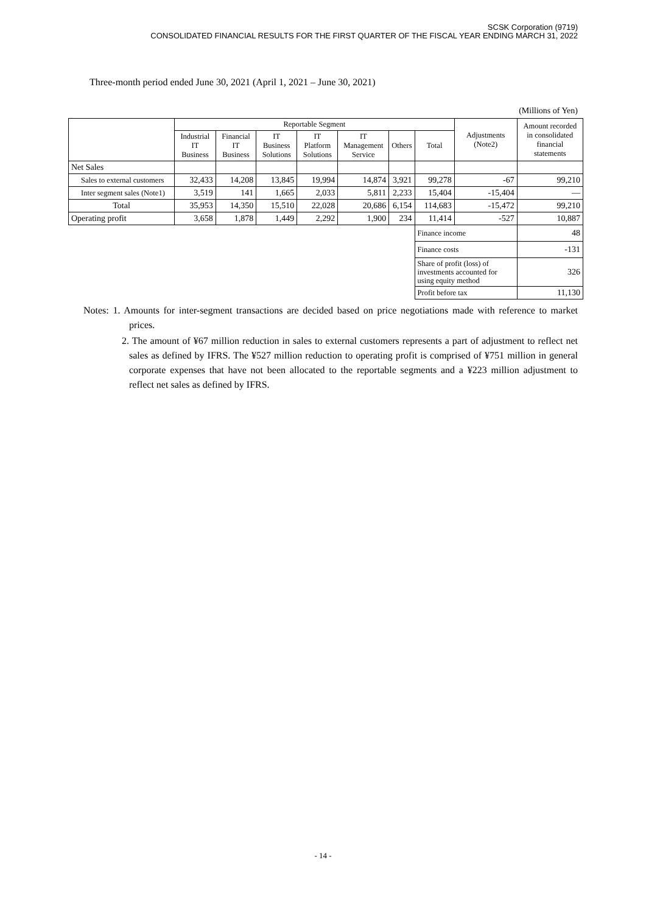SCSK Corporation (9719)
CONSOLIDATED FINANCIAL RESULTS FOR THE FIRST QUARTER OF THE FISCAL YEAR ENDING MARCH 31, 2022
Three-month period ended June 30, 2021 (April 1, 2021 – June 30, 2021)
(Millions of Yen)
| | Reportable Segment | | | | | | | Adjustments (Note2) | Amount recorded in consolidated financial statements |
| --- | --- | --- | --- | --- | --- | --- | --- | --- | --- |
| | Industrial IT Business | Financial IT Business | IT Business Solutions | IT Platform Solutions | IT Management Service | Others | Total | | |
| Net Sales | | | | | | | | | |
| Sales to external customers | 32,433 | 14,208 | 13,845 | 19,994 | 14,874 | 3,921 | 99,278 | -67 | 99,210 |
| Inter segment sales (Note1) | 3,519 | 141 | 1,665 | 2,033 | 5,811 | 2,233 | 15,404 | -15,404 | — |
| Total | 35,953 | 14,350 | 15,510 | 22,028 | 20,686 | 6,154 | 114,683 | -15,472 | 99,210 |
| Operating profit | 3,658 | 1,878 | 1,449 | 2,292 | 1,900 | 234 | 11,414 | -527 | 10,887 |
| | | | | | | | Finance income | | 48 |
| | | | | | | | Finance costs | | -131 |
| | | | | | | | Share of profit (loss) of investments accounted for using equity method | | 326 |
| | | | | | | | Profit before tax | | 11,130 |
Notes: 1. Amounts for inter-segment transactions are decided based on price negotiations made with reference to market prices.
2. The amount of ¥67 million reduction in sales to external customers represents a part of adjustment to reflect net sales as defined by IFRS. The ¥527 million reduction to operating profit is comprised of ¥751 million in general corporate expenses that have not been allocated to the reportable segments and a ¥223 million adjustment to reflect net sales as defined by IFRS.
- 14 -